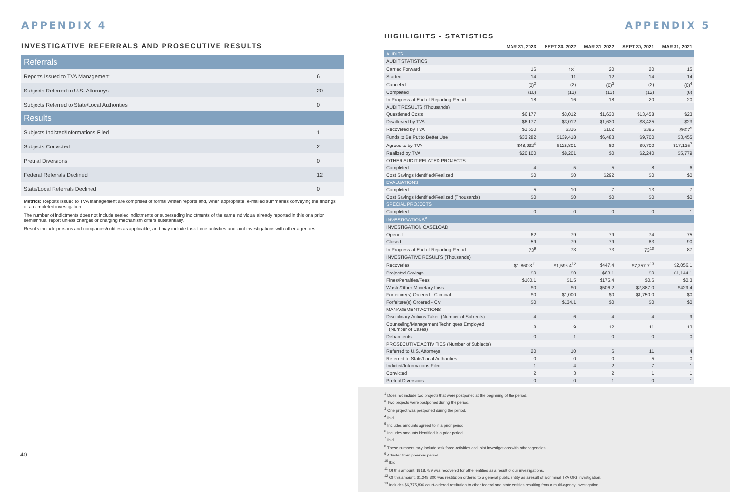APPENDIX 4
INVESTIGATIVE REFERRALS AND PROSECUTIVE RESULTS
| Referrals | |
| --- | --- |
| Reports Issued to TVA Management | 6 |
| Subjects Referred to U.S. Attorneys | 20 |
| Subjects Referred to State/Local Authorities | 0 |
| Results | |
| Subjects Indicted/Informations Filed | 1 |
| Subjects Convicted | 2 |
| Pretrial Diversions | 0 |
| Federal Referrals Declined | 12 |
| State/Local Referrals Declined | 0 |
Metrics: Reports issued to TVA management are comprised of formal written reports and, when appropriate, e-mailed summaries conveying the findings of a completed investigation.
The number of indictments does not include sealed indictments or superseding indictments of the same individual already reported in this or a prior semiannual report unless charges or charging mechanism differs substantially.
Results include persons and companies/entities as applicable, and may include task force activities and joint investigations with other agencies.
40
APPENDIX 5
HIGHLIGHTS - STATISTICS
| | MAR 31, 2023 | SEPT 30, 2022 | MAR 31, 2022 | SEPT 30, 2021 | MAR 31, 2021 |
| --- | --- | --- | --- | --- | --- |
| AUDITS | | | | | |
| AUDIT STATISTICS | | | | | |
| Carried Forward | 16 | 18<sup>1</sup> | 20 | 20 | 15 |
| Started | 14 | 11 | 12 | 14 | 14 |
| Canceled | (0)<sup>2</sup> | (2) | (0)<sup>3</sup> | (2) | (0)<sup>4</sup> |
| Completed | (10) | (13) | (13) | (12) | (8) |
| In Progress at End of Reporting Period | 18 | 16 | 18 | 20 | 20 |
| AUDIT RESULTS (Thousands) | | | | | |
| Questioned Costs | $6,177 | $3,012 | $1,630 | $13,458 | $23 |
| Disallowed by TVA | $6,177 | $3,012 | $1,630 | $8,425 | $23 |
| Recovered by TVA | $1,550 | $316 | $102 | $395 | $607<sup>5</sup> |
| Funds to Be Put to Better Use | $33,282 | $139,418 | $6,483 | $9,700 | $3,455 |
| Agreed to by TVA | $48,992<sup>6</sup> | $125,801 | $0 | $9,700 | $17,135<sup>7</sup> |
| Realized by TVA | $20,100 | $8,201 | $0 | $2,240 | $5,779 |
| OTHER AUDIT-RELATED PROJECTS | | | | | |
| Completed | 4 | 5 | 5 | 8 | 6 |
| Cost Savings Identified/Realized | $0 | $0 | $292 | $0 | $0 |
| EVALUATIONS | | | | | |
| Completed | 5 | 10 | 7 | 13 | 7 |
| Cost Savings Identified/Realized (Thousands) | $0 | $0 | $0 | $0 | $0 |
| SPECIAL PROJECTS | | | | | |
| Completed | 0 | 0 | 0 | 0 | 1 |
| INVESTIGATIONS<sup>8</sup> | | | | | |
| INVESTIGATION CASELOAD | | | | | |
| Opened | 62 | 79 | 79 | 74 | 75 |
| Closed | 59 | 79 | 79 | 83 | 90 |
| In Progress at End of Reporting Period | 73<sup>9</sup> | 73 | 73 | 73<sup>10</sup> | 87 |
| INVESTIGATIVE RESULTS (Thousands) | | | | | |
| Recoveries | $1,860.3<sup>11</sup> | $1,596.4<sup>12</sup> | $447.4 | $7,357.7<sup>13</sup> | $2,056.1 |
| Projected Savings | $0 | $0 | $63.1 | $0 | $1,144.1 |
| Fines/Penalties/Fees | $100.1 | $1.5 | $175.4 | $0.6 | $0.3 |
| Waste/Other Monetary Loss | $0 | $0 | $506.2 | $2,887.0 | $429.4 |
| Forfeiture(s) Ordered - Criminal | $0 | $1,000 | $0 | $1,750.0 | $0 |
| Forfeiture(s) Ordered - Civil | $0 | $134.1 | $0 | $0 | $0 |
| MANAGEMENT ACTIONS | | | | | |
| Disciplinary Actions Taken (Number of Subjects) | 4 | 6 | 4 | 4 | 9 |
| Counseling/Management Techniques Employed (Number of Cases) | 8 | 9 | 12 | 11 | 13 |
| Debarments | 0 | 1 | 0 | 0 | 0 |
| PROSECUTIVE ACTIVITIES (Number of Subjects) | | | | | |
| Referred to U.S. Attorneys | 20 | 10 | 6 | 11 | 4 |
| Referred to State/Local Authorities | 0 | 0 | 0 | 5 | 0 |
| Indicted/Informations Filed | 1 | 4 | 2 | 7 | 1 |
| Convicted | 2 | 3 | 2 | 1 | 1 |
| Pretrial Diversions | 0 | 0 | 1 | 0 | 1 |
<sup>1</sup> Does not include two projects that were postponed at the beginning of the period.
<sup>2</sup> Two projects were postponed during the period.
<sup>3</sup> One project was postponed during the period.
<sup>4</sup> Ibid.
<sup>5</sup> Includes amounts agreed to in a prior period.
<sup>6</sup> Includes amounts identified in a prior period.
<sup>7</sup> Ibid.
<sup>8</sup> These numbers may include task force activities and joint investigations with other agencies.
<sup>9</sup> Adusted from previous period.
<sup>10</sup> Ibid.
<sup>11</sup> Of this amount, $818,759 was recovered for other entities as a result of our investigations.
<sup>12</sup> Of this amount, $1,248,300 was restitution ordered to a general public entity as a result of a criminal TVA OIG investigation.
<sup>13</sup> Includes $6,775,896 court-ordered restitution to other federal and state entities resulting from a multi-agency investigation.